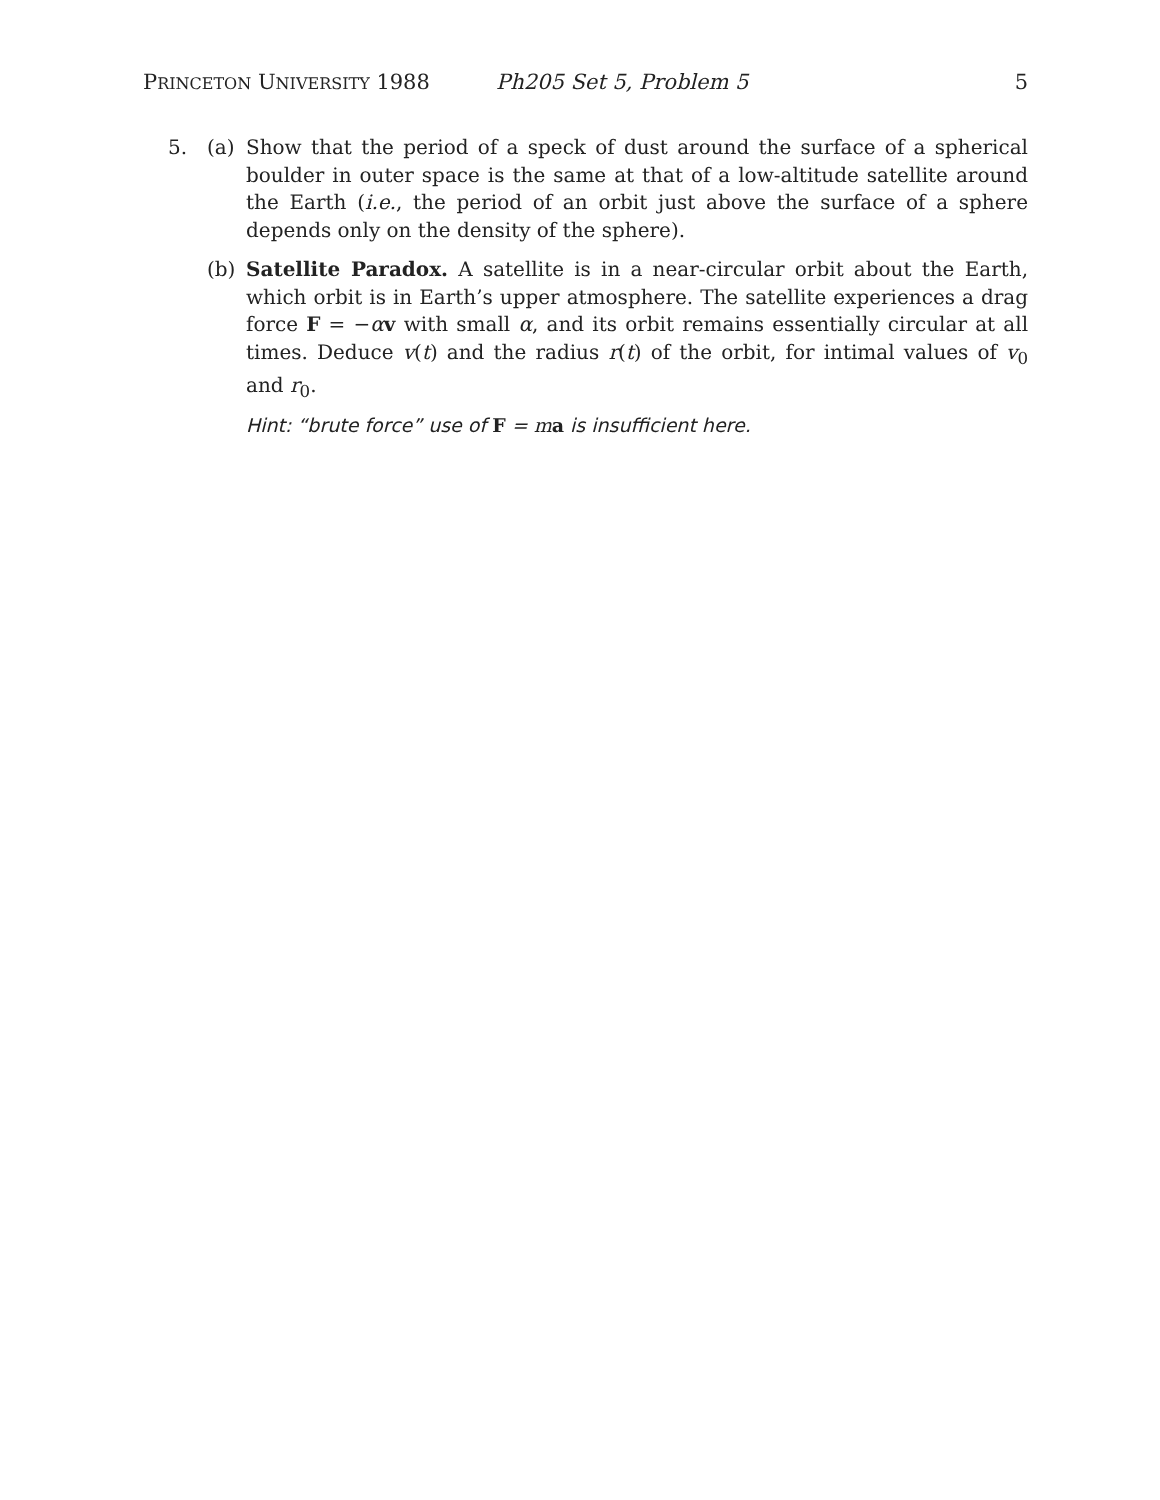PRINCETON UNIVERSITY 1988 Ph205 Set 5, Problem 5 5
5. (a) Show that the period of a speck of dust around the surface of a spherical boulder in outer space is the same at that of a low-altitude satellite around the Earth (i.e., the period of an orbit just above the surface of a sphere depends only on the density of the sphere).
(b) Satellite Paradox. A satellite is in a near-circular orbit about the Earth, which orbit is in Earth’s upper atmosphere. The satellite experiences a drag force F = −αv with small α, and its orbit remains essentially circular at all times. Deduce v(t) and the radius r(t) of the orbit, for intimal values of v<sub>0</sub> and r<sub>0</sub>.
Hint: “brute force” use of F = ma is insufficient here.